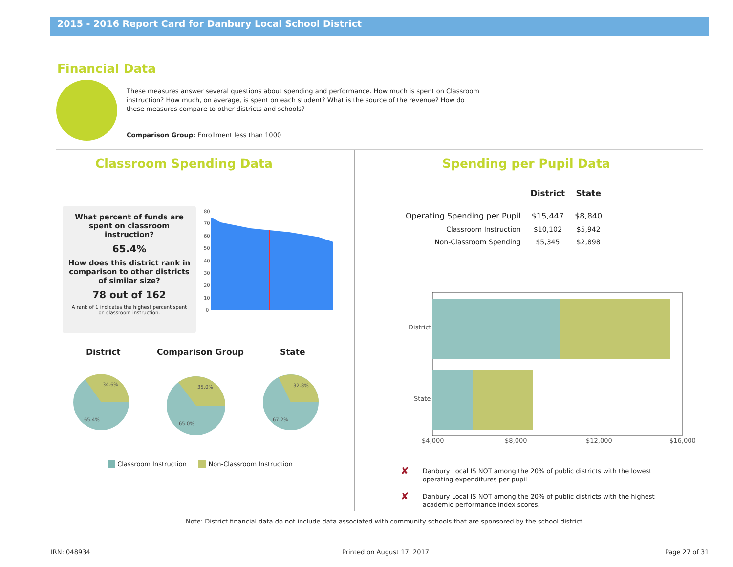2015 - 2016 Report Card for Danbury Local School District
Financial Data
These measures answer several questions about spending and performance. How much is spent on Classroom instruction? How much, on average, is spent on each student? What is the source of the revenue? How do these measures compare to other districts and schools?
Comparison Group: Enrollment less than 1000
Classroom Spending Data Spending per Pupil Data
What percent of funds are
spent on classroom
instruction?
65.4%
How does this district rank in
comparison to other districts
of similar size?
78 out of 162
A rank of 1 indicates the highest percent spent
on classroom instruction.
80
70
60
50
40
30
20
10
0
District Comparison Group State
34.6%
65.4%
35.0%
65.0%
32.8%
67.2%
Classroom Instruction Non-Classroom Instruction
| | District | State |
| --- | --- | --- |
| Operating Spending per Pupil | $15,447 | $8,840 |
| Classroom Instruction | $10,102 | $5,942 |
| Non-Classroom Spending | $5,345 | $2,898 |
District
State
$4,000
$8,000
$12,000
$16,000
✘ Danbury Local IS NOT among the 20% of public districts with the lowest operating expenditures per pupil
✘ Danbury Local IS NOT among the 20% of public districts with the highest academic performance index scores.
Note: District financial data do not include data associated with community schools that are sponsored by the school district.
IRN: 048934 Printed on August 17, 2017 Page 27 of 31